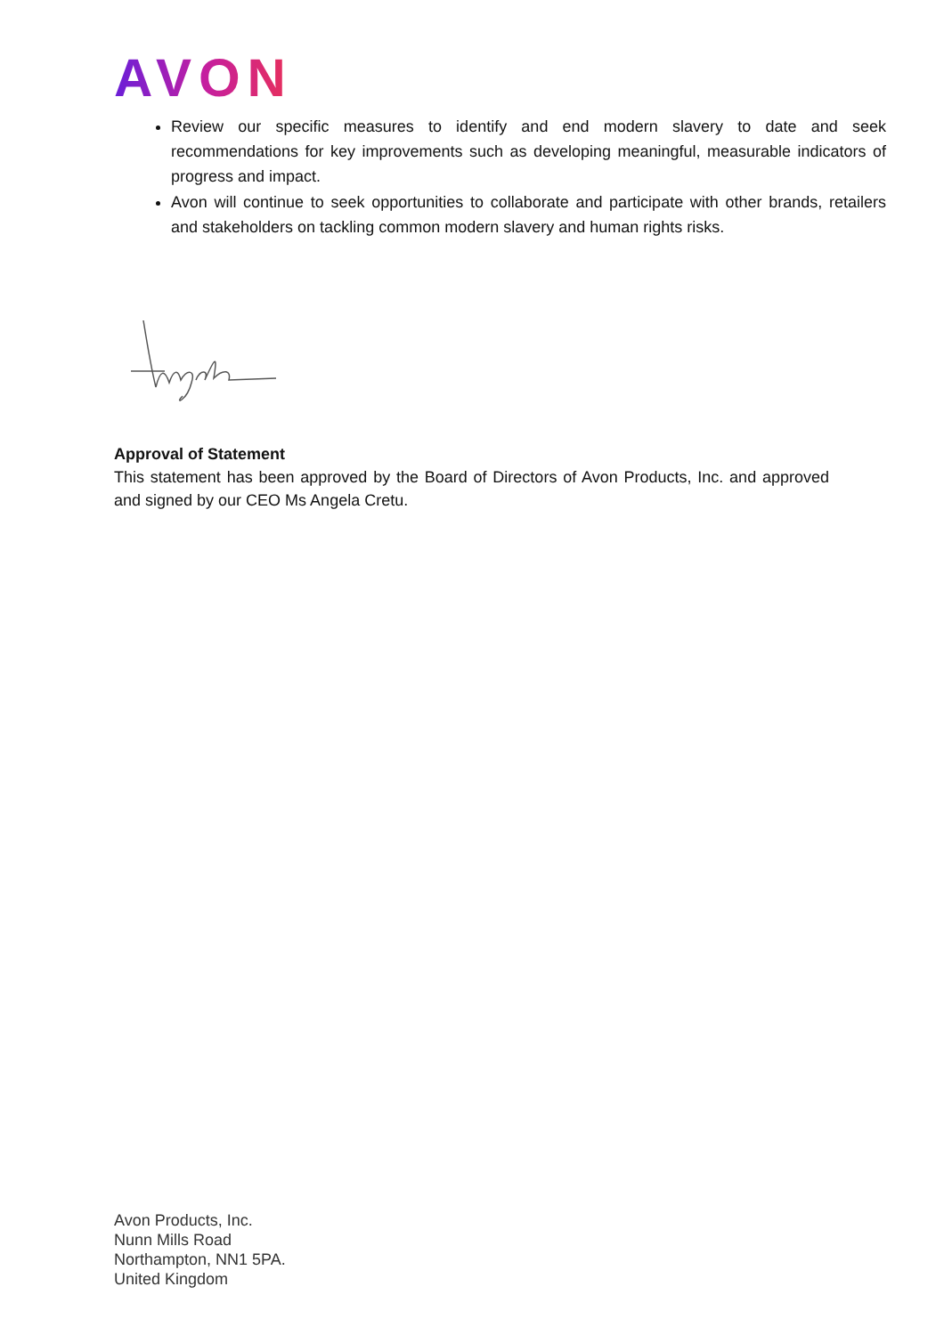AVON
Review our specific measures to identify and end modern slavery to date and seek recommendations for key improvements such as developing meaningful, measurable indicators of progress and impact.
Avon will continue to seek opportunities to collaborate and participate with other brands, retailers and stakeholders on tackling common modern slavery and human rights risks.
Approval of Statement
This statement has been approved by the Board of Directors of Avon Products, Inc. and approved and signed by our CEO Ms Angela Cretu.
Avon Products, Inc.
Nunn Mills Road
Northampton, NN1 5PA.
United Kingdom